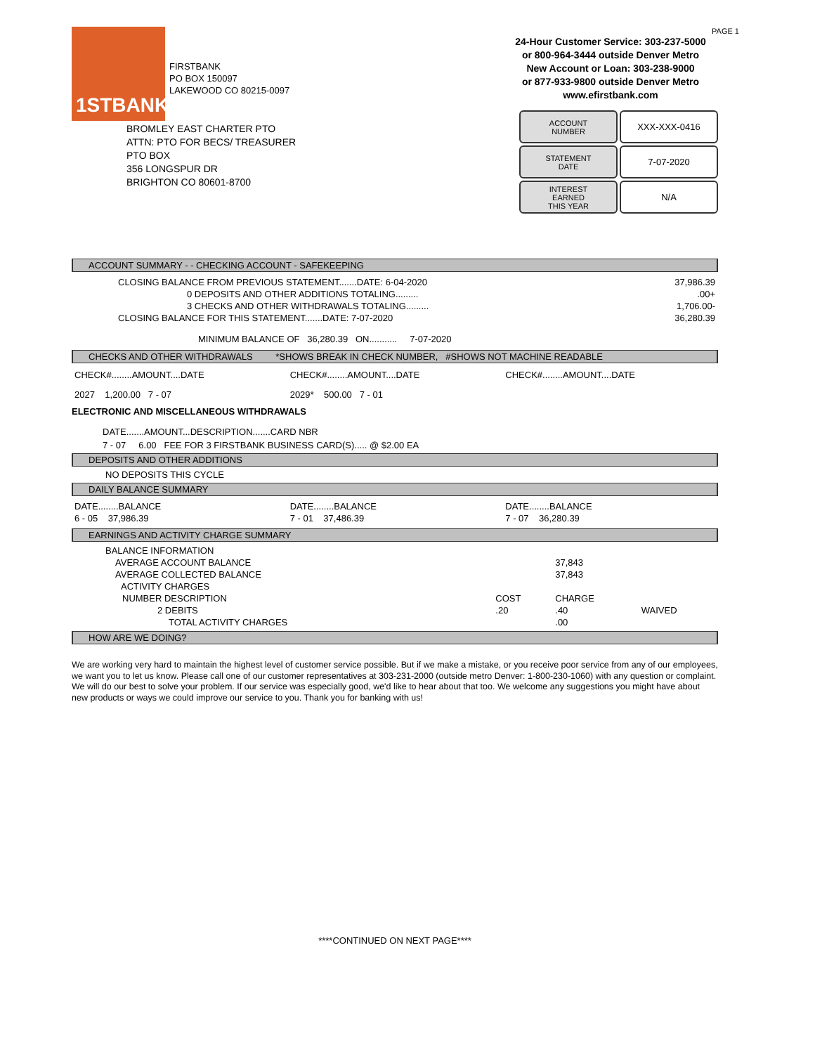1STBANK
FIRSTBANK
PO BOX 150097
LAKEWOOD CO 80215-0097
PAGE 1
24-Hour Customer Service: 303-237-5000
or 800-964-3444 outside Denver Metro
New Account or Loan: 303-238-9000
or 877-933-9800 outside Denver Metro
www.efirstbank.com
ACCOUNT
NUMBER
XXX-XXX-0416
STATEMENT
DATE
7-07-2020
INTEREST
EARNED
THIS YEAR
N/A
BROMLEY EAST CHARTER PTO
ATTN: PTO FOR BECS/ TREASURER
PTO BOX
356 LONGSPUR DR
BRIGHTON CO 80601-8700
ACCOUNT SUMMARY - - CHECKING ACCOUNT - SAFEKEEPING
| CLOSING BALANCE FROM PREVIOUS STATEMENT.......DATE: 6-04-2020 | 37,986.39 |
| 0 DEPOSITS AND OTHER ADDITIONS TOTALING......... | .00+ |
| 3 CHECKS AND OTHER WITHDRAWALS TOTALING......... | 1,706.00- |
| CLOSING BALANCE FOR THIS STATEMENT.......DATE: 7-07-2020 | 36,280.39 |
| MINIMUM BALANCE OF 36,280.39 ON........... 7-07-2020 | |
CHECKS AND OTHER WITHDRAWALS *SHOWS BREAK IN CHECK NUMBER, #SHOWS NOT MACHINE READABLE
| CHECK#........AMOUNT....DATE | CHECK#........AMOUNT....DATE | CHECK#........AMOUNT....DATE |
| 2027 1,200.00 7 - 07 | 2029* 500.00 7 - 01 | |
ELECTRONIC AND MISCELLANEOUS WITHDRAWALS
DATE.......AMOUNT...DESCRIPTION.......CARD NBR
7 - 07 6.00 FEE FOR 3 FIRSTBANK BUSINESS CARD(S)..... @ $2.00 EA
DEPOSITS AND OTHER ADDITIONS
NO DEPOSITS THIS CYCLE
DAILY BALANCE SUMMARY
| DATE........BALANCE | DATE........BALANCE | DATE........BALANCE |
| 6 - 05 37,986.39 | 7 - 01 37,486.39 | 7 - 07 36,280.39 |
EARNINGS AND ACTIVITY CHARGE SUMMARY
| BALANCE INFORMATION | | | |
| AVERAGE ACCOUNT BALANCE | | 37,843 | |
| AVERAGE COLLECTED BALANCE | | 37,843 | |
| ACTIVITY CHARGES | | | |
| NUMBER DESCRIPTION | COST | CHARGE | |
| 2 DEBITS | .20 | .40 | WAIVED |
| TOTAL ACTIVITY CHARGES | | .00 | |
HOW ARE WE DOING?
We are working very hard to maintain the highest level of customer service possible. But if we make a mistake, or you receive poor service from any of our employees, we want you to let us know. Please call one of our customer representatives at 303-231-2000 (outside metro Denver: 1-800-230-1060) with any question or complaint. We will do our best to solve your problem. If our service was especially good, we'd like to hear about that too. We welcome any suggestions you might have about new products or ways we could improve our service to you. Thank you for banking with us!
****CONTINUED ON NEXT PAGE****